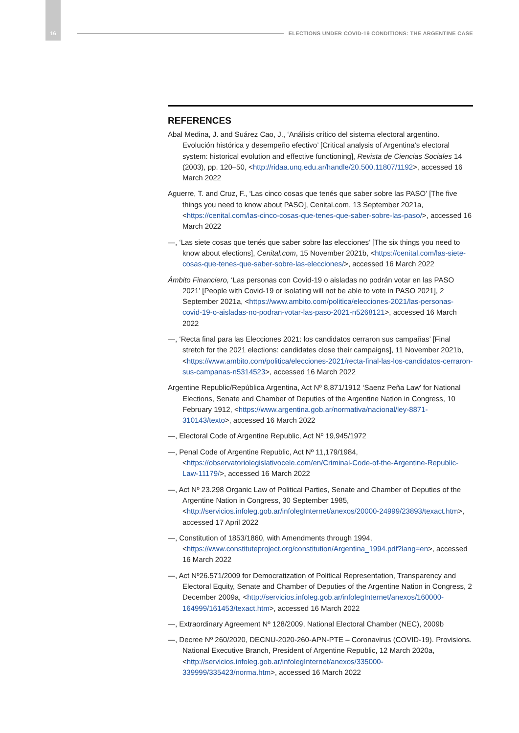16 ELECTIONS UNDER COVID-19 CONDITIONS: THE ARGENTINE CASE
REFERENCES
Abal Medina, J. and Suárez Cao, J., ‘Análisis crítico del sistema electoral argentino. Evolución histórica y desempeño efectivo’ [Critical analysis of Argentina’s electoral system: historical evolution and effective functioning], Revista de Ciencias Sociales 14 (2003), pp. 120–50, <http://ridaa.unq.edu.ar/handle/20.500.11807/1192>, accessed 16 March 2022
Aguerre, T. and Cruz, F., ‘Las cinco cosas que tenés que saber sobre las PASO’ [The five things you need to know about PASO], Cenital.com, 13 September 2021a, <https://cenital.com/las-cinco-cosas-que-tenes-que-saber-sobre-las-paso/>, accessed 16 March 2022
—, ‘Las siete cosas que tenés que saber sobre las elecciones’ [The six things you need to know about elections], Cenital.com, 15 November 2021b, <https://cenital.com/las-siete-cosas-que-tenes-que-saber-sobre-las-elecciones/>, accessed 16 March 2022
Ámbito Financiero, ‘Las personas con Covid-19 o aisladas no podrán votar en las PASO 2021’ [People with Covid-19 or isolating will not be able to vote in PASO 2021], 2 September 2021a, <https://www.ambito.com/politica/elecciones-2021/las-personas-covid-19-o-aisladas-no-podran-votar-las-paso-2021-n5268121>, accessed 16 March 2022
—, ‘Recta final para las Elecciones 2021: los candidatos cerraron sus campañas’ [Final stretch for the 2021 elections: candidates close their campaigns], 11 November 2021b, <https://www.ambito.com/politica/elecciones-2021/recta-final-las-los-candidatos-cerraron-sus-campanas-n5314523>, accessed 16 March 2022
Argentine Republic/República Argentina, Act Nº 8,871/1912 ‘Saenz Peña Law’ for National Elections, Senate and Chamber of Deputies of the Argentine Nation in Congress, 10 February 1912, <https://www.argentina.gob.ar/normativa/nacional/ley-8871-310143/texto>, accessed 16 March 2022
—, Electoral Code of Argentine Republic, Act Nº 19,945/1972
—, Penal Code of Argentine Republic, Act Nº 11,179/1984, <https://observatoriolegislativocele.com/en/Criminal-Code-of-the-Argentine-Republic-Law-11179/>, accessed 16 March 2022
—, Act Nº 23.298 Organic Law of Political Parties, Senate and Chamber of Deputies of the Argentine Nation in Congress, 30 September 1985, <http://servicios.infoleg.gob.ar/infolegInternet/anexos/20000-24999/23893/texact.htm>, accessed 17 April 2022
—, Constitution of 1853/1860, with Amendments through 1994, <https://www.constituteproject.org/constitution/Argentina_1994.pdf?lang=en>, accessed 16 March 2022
—, Act Nº26.571/2009 for Democratization of Political Representation, Transparency and Electoral Equity, Senate and Chamber of Deputies of the Argentine Nation in Congress, 2 December 2009a, <http://servicios.infoleg.gob.ar/infolegInternet/anexos/160000-164999/161453/texact.htm>, accessed 16 March 2022
—, Extraordinary Agreement Nº 128/2009, National Electoral Chamber (NEC), 2009b
—, Decree Nº 260/2020, DECNU-2020-260-APN-PTE – Coronavirus (COVID-19). Provisions. National Executive Branch, President of Argentine Republic, 12 March 2020a, <http://servicios.infoleg.gob.ar/infolegInternet/anexos/335000-339999/335423/norma.htm>, accessed 16 March 2022